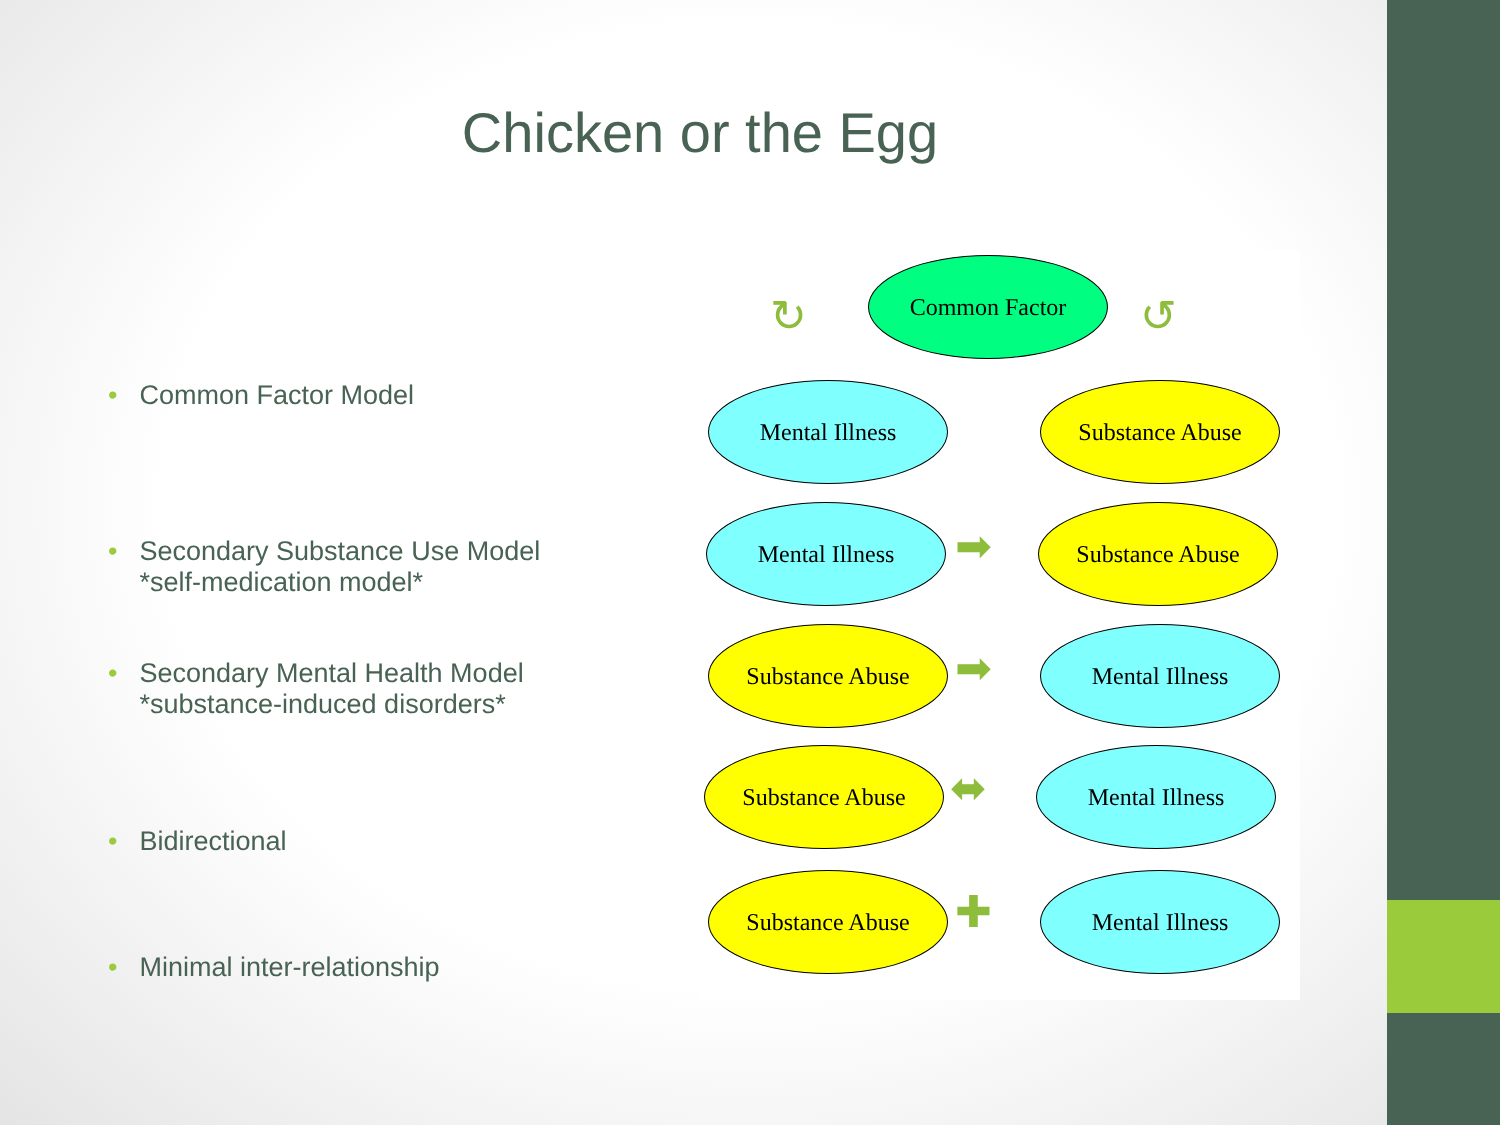Chicken or the Egg
• Common Factor Model
• Secondary Substance Use Model
• *self-medication model*
• Secondary Mental Health Model
• *substance-induced disorders*
• Bidirectional
• Minimal inter-relationship
Common Factor
↻ ↺
Mental Illness Substance Abuse
Mental Illness
➡
Substance Abuse
Substance Abuse
➡
Mental Illness
Substance Abuse
⬌
Mental Illness
Substance Abuse
✚
Mental Illness